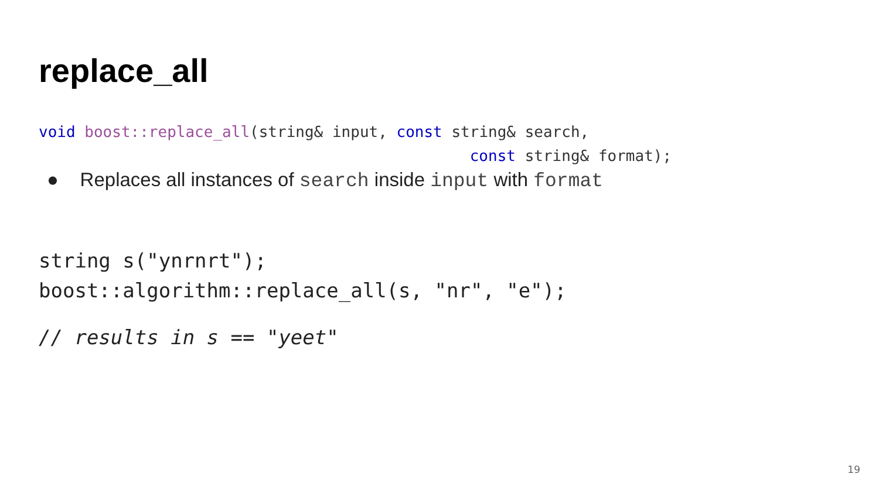replace_all
void boost::replace_all(string& input, const string& search, const string& format);
● Replaces all instances of search inside input with format
string s("ynrnrt"); boost::algorithm::replace_all(s, "nr", "e");
// results in s == "yeet"
19